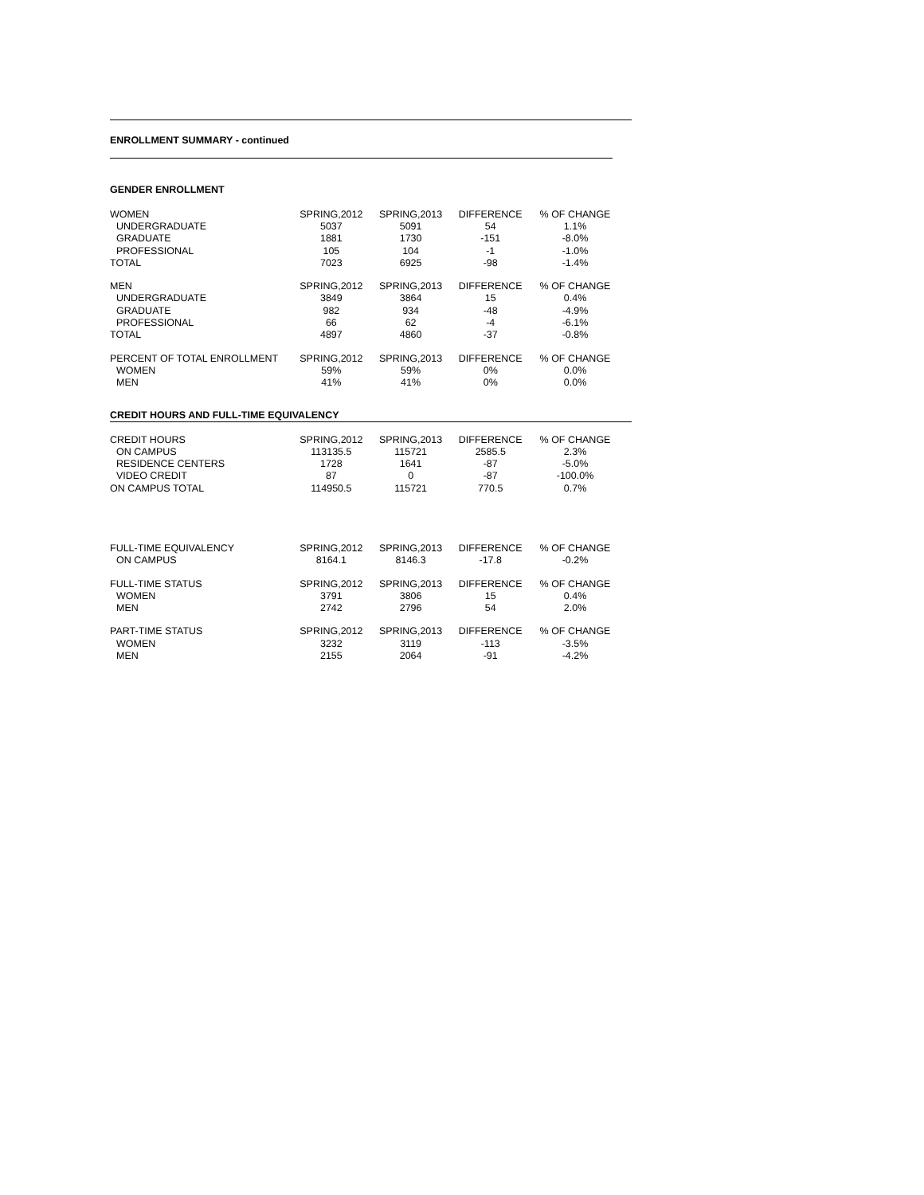ENROLLMENT SUMMARY - continued
GENDER ENROLLMENT
| WOMEN | SPRING,2012 | SPRING,2013 | DIFFERENCE | % OF CHANGE |
| UNDERGRADUATE | 5037 | 5091 | 54 | 1.1% |
| GRADUATE | 1881 | 1730 | -151 | -8.0% |
| PROFESSIONAL | 105 | 104 | -1 | -1.0% |
| TOTAL | 7023 | 6925 | -98 | -1.4% |
| MEN | SPRING,2012 | SPRING,2013 | DIFFERENCE | % OF CHANGE |
| UNDERGRADUATE | 3849 | 3864 | 15 | 0.4% |
| GRADUATE | 982 | 934 | -48 | -4.9% |
| PROFESSIONAL | 66 | 62 | -4 | -6.1% |
| TOTAL | 4897 | 4860 | -37 | -0.8% |
| PERCENT OF TOTAL ENROLLMENT | SPRING,2012 | SPRING,2013 | DIFFERENCE | % OF CHANGE |
| WOMEN | 59% | 59% | 0% | 0.0% |
| MEN | 41% | 41% | 0% | 0.0% |
CREDIT HOURS AND FULL-TIME EQUIVALENCY
| CREDIT HOURS | SPRING,2012 | SPRING,2013 | DIFFERENCE | % OF CHANGE |
| ON CAMPUS | 113135.5 | 115721 | 2585.5 | 2.3% |
| RESIDENCE CENTERS | 1728 | 1641 | -87 | -5.0% |
| VIDEO CREDIT | 87 | 0 | -87 | -100.0% |
| ON CAMPUS TOTAL | 114950.5 | 115721 | 770.5 | 0.7% |
| FULL-TIME EQUIVALENCY | SPRING,2012 | SPRING,2013 | DIFFERENCE | % OF CHANGE |
| ON CAMPUS | 8164.1 | 8146.3 | -17.8 | -0.2% |
| FULL-TIME STATUS | SPRING,2012 | SPRING,2013 | DIFFERENCE | % OF CHANGE |
| WOMEN | 3791 | 3806 | 15 | 0.4% |
| MEN | 2742 | 2796 | 54 | 2.0% |
| PART-TIME STATUS | SPRING,2012 | SPRING,2013 | DIFFERENCE | % OF CHANGE |
| WOMEN | 3232 | 3119 | -113 | -3.5% |
| MEN | 2155 | 2064 | -91 | -4.2% |